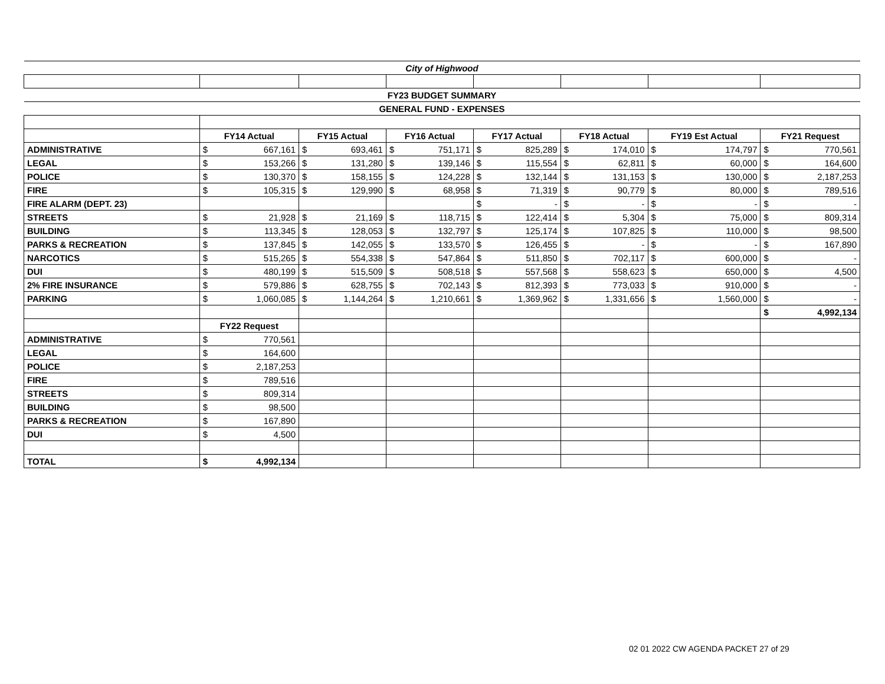| City of Highwood | | | | | | | | | | | | | | |
| FY23 BUDGET SUMMARY | | | | | | | | | | | | | | |
| GENERAL FUND - EXPENSES | | | | | | | | | | | | | | |
| | FY14 Actual | | FY15 Actual | | FY16 Actual | | FY17 Actual | | FY18 Actual | | FY19 Est Actual | | FY21 Request | |
| ADMINISTRATIVE | $ | 667,161 | $ | 693,461 | $ | 751,171 | $ | 825,289 | $ | 174,010 | $ | 174,797 | $ | 770,561 |
| LEGAL | $ | 153,266 | $ | 131,280 | $ | 139,146 | $ | 115,554 | $ | 62,811 | $ | 60,000 | $ | 164,600 |
| POLICE | $ | 130,370 | $ | 158,155 | $ | 124,228 | $ | 132,144 | $ | 131,153 | $ | 130,000 | $ | 2,187,253 |
| FIRE | $ | 105,315 | $ | 129,990 | $ | 68,958 | $ | 71,319 | $ | 90,779 | $ | 80,000 | $ | 789,516 |
| FIRE ALARM (DEPT. 23) | | | | | | | $ | - | $ | - | $ | - | $ | - |
| STREETS | $ | 21,928 | $ | 21,169 | $ | 118,715 | $ | 122,414 | $ | 5,304 | $ | 75,000 | $ | 809,314 |
| BUILDING | $ | 113,345 | $ | 128,053 | $ | 132,797 | $ | 125,174 | $ | 107,825 | $ | 110,000 | $ | 98,500 |
| PARKS & RECREATION | $ | 137,845 | $ | 142,055 | $ | 133,570 | $ | 126,455 | $ | - | $ | - | $ | 167,890 |
| NARCOTICS | $ | 515,265 | $ | 554,338 | $ | 547,864 | $ | 511,850 | $ | 702,117 | $ | 600,000 | $ | - |
| DUI | $ | 480,199 | $ | 515,509 | $ | 508,518 | $ | 557,568 | $ | 558,623 | $ | 650,000 | $ | 4,500 |
| 2% FIRE INSURANCE | $ | 579,886 | $ | 628,755 | $ | 702,143 | $ | 812,393 | $ | 773,033 | $ | 910,000 | $ | - |
| PARKING | $ | 1,060,085 | $ | 1,144,264 | $ | 1,210,661 | $ | 1,369,962 | $ | 1,331,656 | $ | 1,560,000 | $ | - |
| | | | | | | | | | | | | | $ | 4,992,134 |
| | FY22 Request | | | | | | | | | | | | | |
| ADMINISTRATIVE | $ | 770,561 | | | | | | | | | | | | |
| LEGAL | $ | 164,600 | | | | | | | | | | | | |
| POLICE | $ | 2,187,253 | | | | | | | | | | | | |
| FIRE | $ | 789,516 | | | | | | | | | | | | |
| STREETS | $ | 809,314 | | | | | | | | | | | | |
| BUILDING | $ | 98,500 | | | | | | | | | | | | |
| PARKS & RECREATION | $ | 167,890 | | | | | | | | | | | | |
| DUI | $ | 4,500 | | | | | | | | | | | | |
| TOTAL | $ | 4,992,134 | | | | | | | | | | | | |
02 01 2022 CW AGENDA PACKET 27 of 29